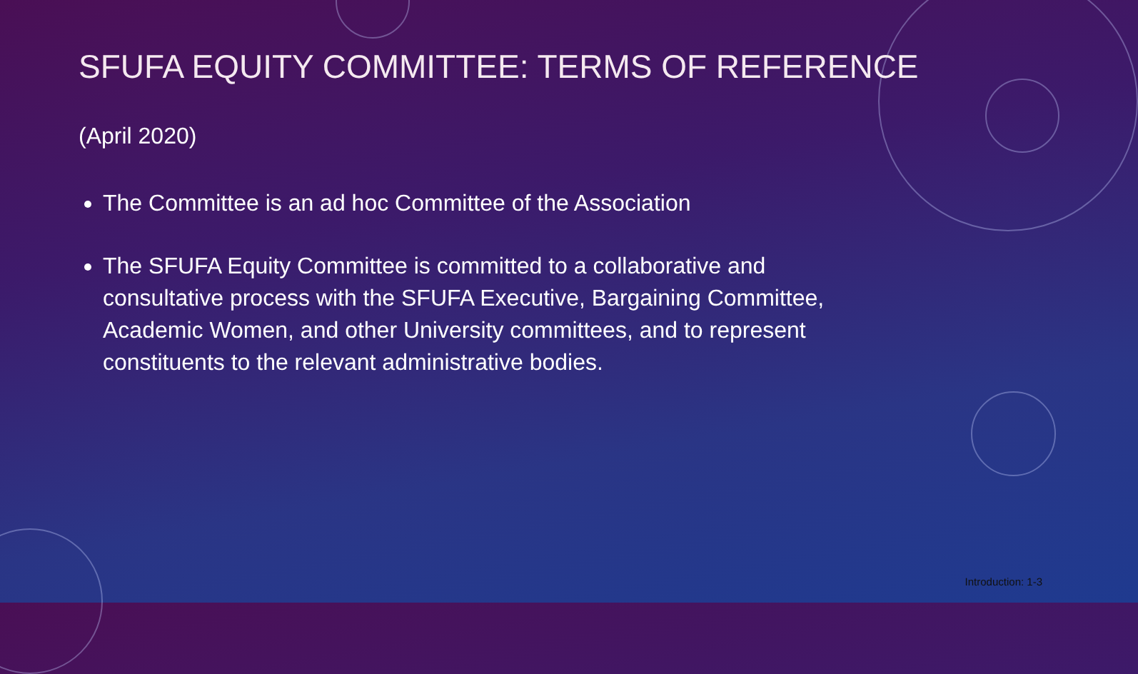SFUFA EQUITY COMMITTEE: TERMS OF REFERENCE
(April 2020)
The Committee is an ad hoc Committee of the Association
The SFUFA Equity Committee is committed to a collaborative and consultative process with the SFUFA Executive, Bargaining Committee, Academic Women, and other University committees, and to represent constituents to the relevant administrative bodies.
Introduction: 1-3